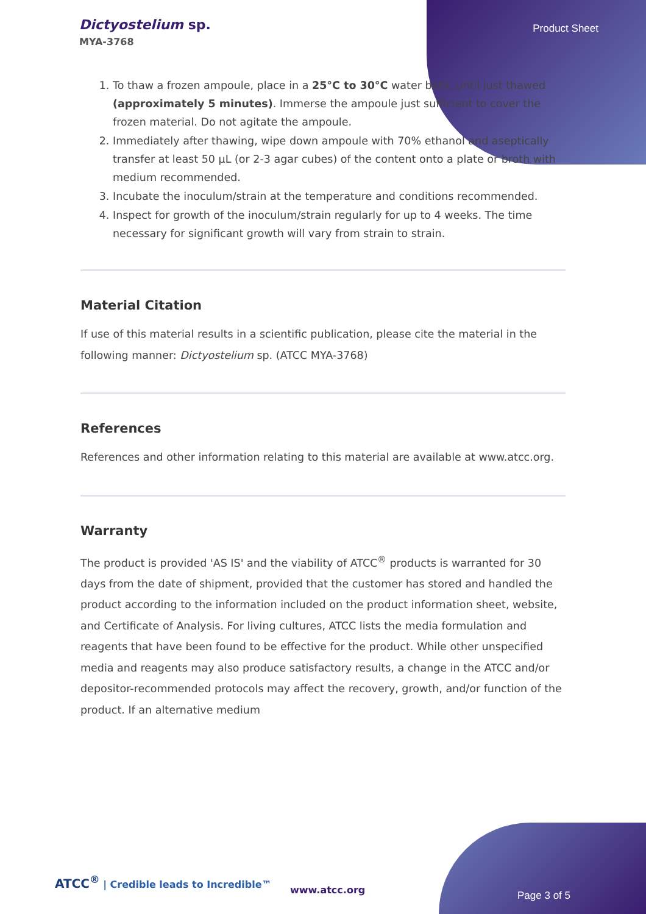Dictyostelium sp.
MYA-3768
Product Sheet
1. To thaw a frozen ampoule, place in a 25°C to 30°C water bath, until just thawed (approximately 5 minutes). Immerse the ampoule just sufficient to cover the frozen material. Do not agitate the ampoule.
2. Immediately after thawing, wipe down ampoule with 70% ethanol and aseptically transfer at least 50 µL (or 2-3 agar cubes) of the content onto a plate or broth with medium recommended.
3. Incubate the inoculum/strain at the temperature and conditions recommended.
4. Inspect for growth of the inoculum/strain regularly for up to 4 weeks. The time necessary for significant growth will vary from strain to strain.
Material Citation
If use of this material results in a scientific publication, please cite the material in the following manner: Dictyostelium sp. (ATCC MYA-3768)
References
References and other information relating to this material are available at www.atcc.org.
Warranty
The product is provided 'AS IS' and the viability of ATCC<sup>®</sup> products is warranted for 30 days from the date of shipment, provided that the customer has stored and handled the product according to the information included on the product information sheet, website, and Certificate of Analysis. For living cultures, ATCC lists the media formulation and reagents that have been found to be effective for the product. While other unspecified media and reagents may also produce satisfactory results, a change in the ATCC and/or depositor-recommended protocols may affect the recovery, growth, and/or function of the product. If an alternative medium
ATCC<sup>®</sup> | Credible leads to Incredible™
www.atcc.org Page 3 of 5